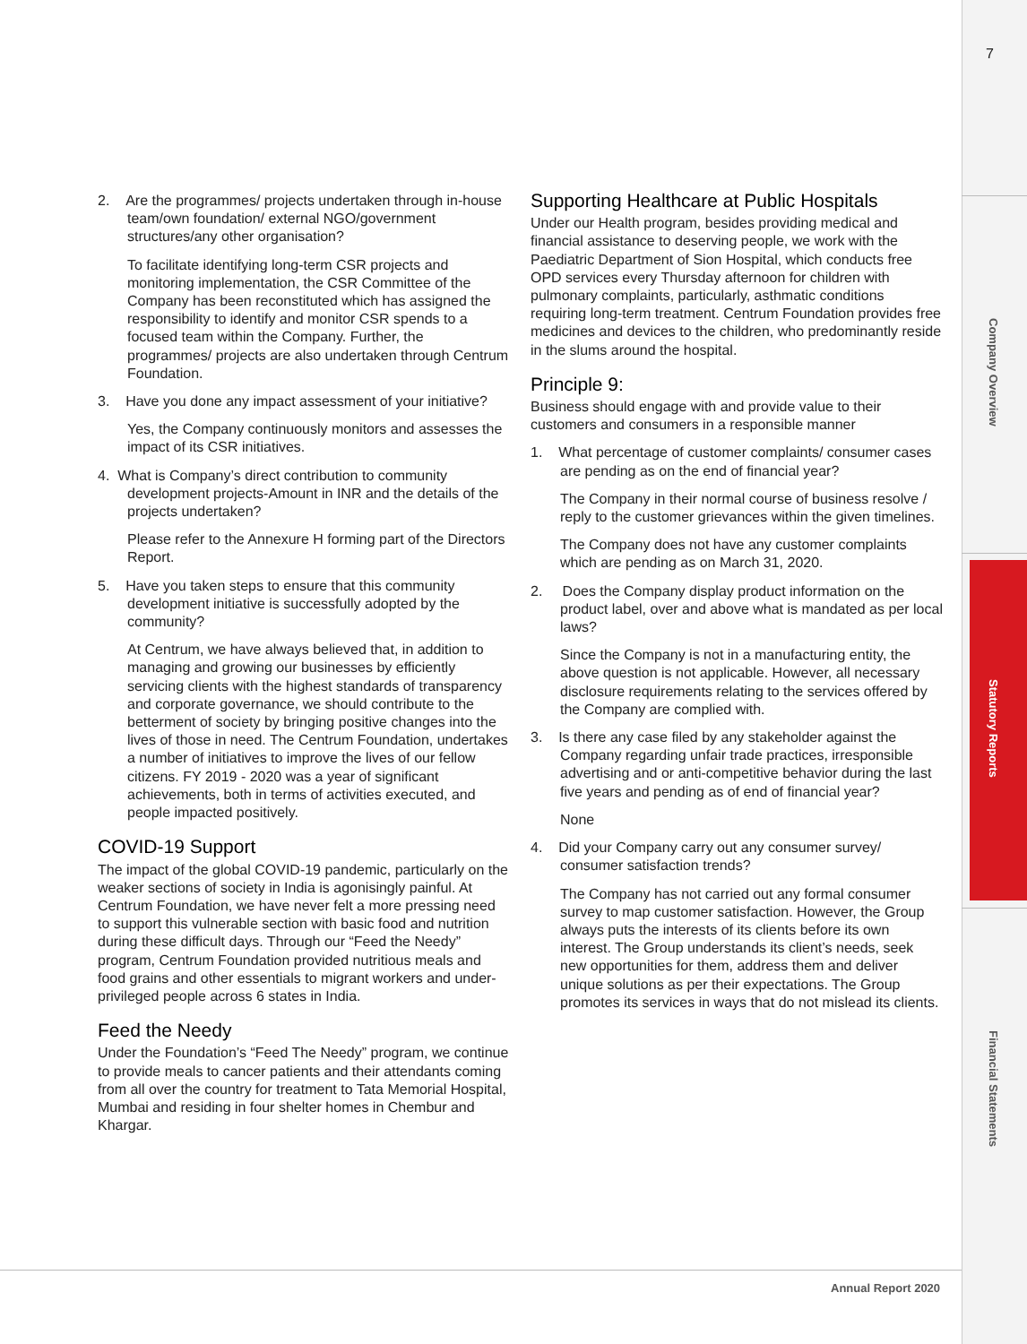7
Company Overview
Statutory Reports
Financial Statements
2. Are the programmes/ projects undertaken through in-house team/own foundation/ external NGO/government structures/any other organisation?
To facilitate identifying long-term CSR projects and monitoring implementation, the CSR Committee of the Company has been reconstituted which has assigned the responsibility to identify and monitor CSR spends to a focused team within the Company. Further, the programmes/ projects are also undertaken through Centrum Foundation.
3. Have you done any impact assessment of your initiative?
Yes, the Company continuously monitors and assesses the impact of its CSR initiatives.
4. What is Company’s direct contribution to community development projects-Amount in INR and the details of the projects undertaken?
Please refer to the Annexure H forming part of the Directors Report.
5. Have you taken steps to ensure that this community development initiative is successfully adopted by the community?
At Centrum, we have always believed that, in addition to managing and growing our businesses by efficiently servicing clients with the highest standards of transparency and corporate governance, we should contribute to the betterment of society by bringing positive changes into the lives of those in need. The Centrum Foundation, undertakes a number of initiatives to improve the lives of our fellow citizens. FY 2019 - 2020 was a year of significant achievements, both in terms of activities executed, and people impacted positively.
COVID-19 Support
The impact of the global COVID-19 pandemic, particularly on the weaker sections of society in India is agonisingly painful. At Centrum Foundation, we have never felt a more pressing need to support this vulnerable section with basic food and nutrition during these difficult days. Through our “Feed the Needy” program, Centrum Foundation provided nutritious meals and food grains and other essentials to migrant workers and under-privileged people across 6 states in India.
Feed the Needy
Under the Foundation’s “Feed The Needy” program, we continue to provide meals to cancer patients and their attendants coming from all over the country for treatment to Tata Memorial Hospital, Mumbai and residing in four shelter homes in Chembur and Khargar.
Supporting Healthcare at Public Hospitals
Under our Health program, besides providing medical and financial assistance to deserving people, we work with the Paediatric Department of Sion Hospital, which conducts free OPD services every Thursday afternoon for children with pulmonary complaints, particularly, asthmatic conditions requiring long-term treatment. Centrum Foundation provides free medicines and devices to the children, who predominantly reside in the slums around the hospital.
Principle 9:
Business should engage with and provide value to their customers and consumers in a responsible manner
1. What percentage of customer complaints/ consumer cases are pending as on the end of financial year?
The Company in their normal course of business resolve / reply to the customer grievances within the given timelines.
The Company does not have any customer complaints which are pending as on March 31, 2020.
2. Does the Company display product information on the product label, over and above what is mandated as per local laws?
Since the Company is not in a manufacturing entity, the above question is not applicable. However, all necessary disclosure requirements relating to the services offered by the Company are complied with.
3. Is there any case filed by any stakeholder against the Company regarding unfair trade practices, irresponsible advertising and or anti-competitive behavior during the last five years and pending as of end of financial year?
None
4. Did your Company carry out any consumer survey/ consumer satisfaction trends?
The Company has not carried out any formal consumer survey to map customer satisfaction. However, the Group always puts the interests of its clients before its own interest. The Group understands its client’s needs, seek new opportunities for them, address them and deliver unique solutions as per their expectations. The Group promotes its services in ways that do not mislead its clients.
Annual Report 2020